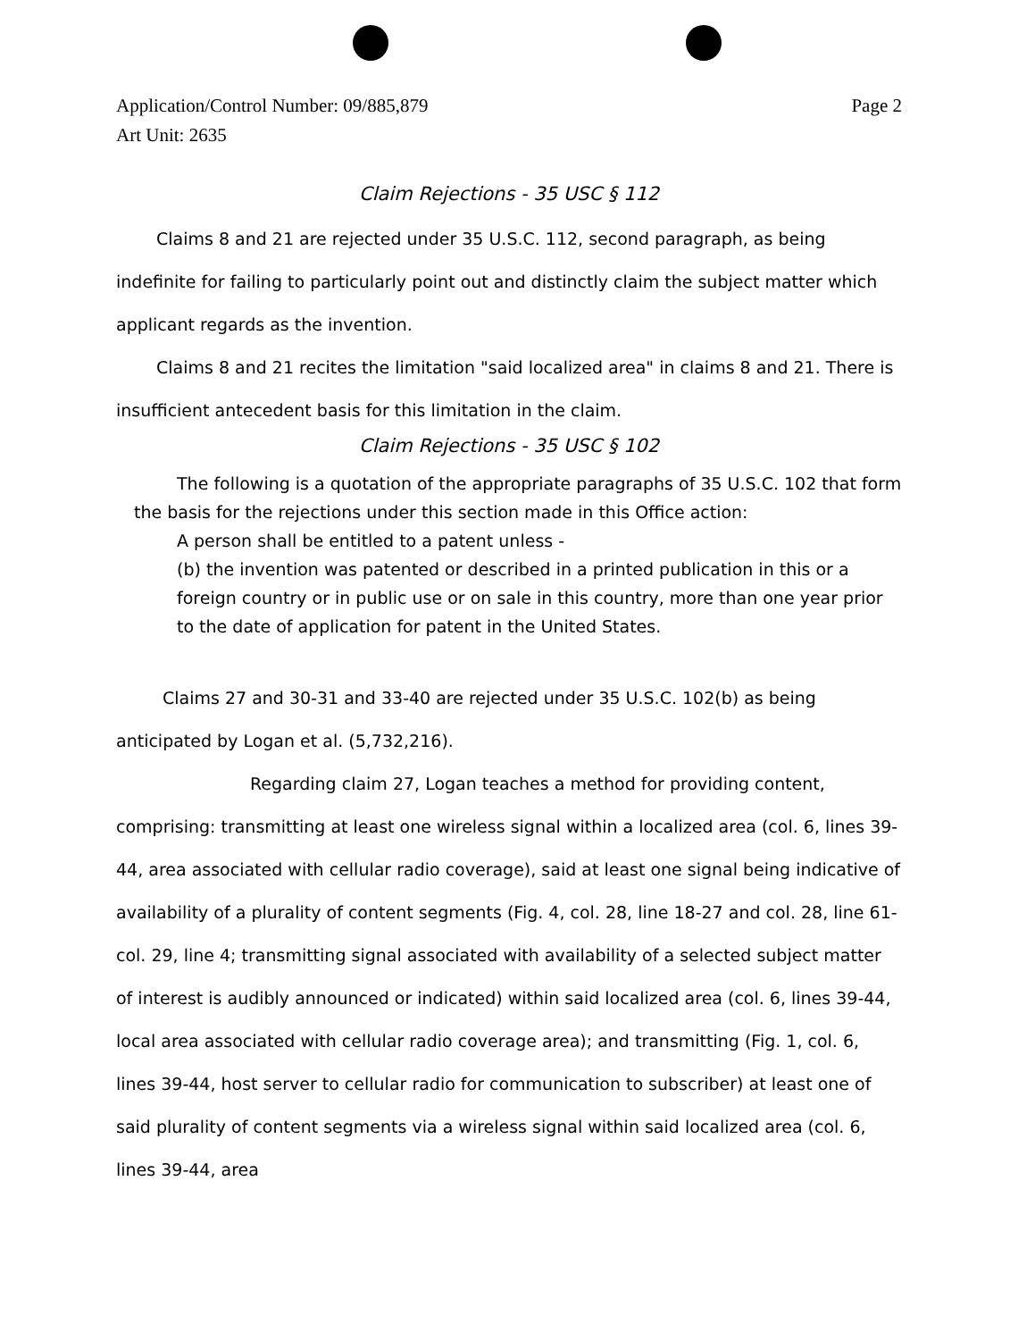Page 2 Application/Control Number: 09/885,879
Art Unit: 2635
Claim Rejections - 35 USC § 112
Claims 8 and 21 are rejected under 35 U.S.C. 112, second paragraph, as being indefinite for failing to particularly point out and distinctly claim the subject matter which applicant regards as the invention.
Claims 8 and 21 recites the limitation "said localized area" in claims 8 and 21. There is insufficient antecedent basis for this limitation in the claim.
Claim Rejections - 35 USC § 102
The following is a quotation of the appropriate paragraphs of 35 U.S.C. 102 that form the basis for the rejections under this section made in this Office action:
A person shall be entitled to a patent unless -
(b) the invention was patented or described in a printed publication in this or a foreign country or in public use or on sale in this country, more than one year prior to the date of application for patent in the United States.
Claims 27 and 30-31 and 33-40 are rejected under 35 U.S.C. 102(b) as being anticipated by Logan et al. (5,732,216).
Regarding claim 27, Logan teaches a method for providing content, comprising: transmitting at least one wireless signal within a localized area (col. 6, lines 39-44, area associated with cellular radio coverage), said at least one signal being indicative of availability of a plurality of content segments (Fig. 4, col. 28, line 18-27 and col. 28, line 61-col. 29, line 4; transmitting signal associated with availability of a selected subject matter of interest is audibly announced or indicated) within said localized area (col. 6, lines 39-44, local area associated with cellular radio coverage area); and transmitting (Fig. 1, col. 6, lines 39-44, host server to cellular radio for communication to subscriber) at least one of said plurality of content segments via a wireless signal within said localized area (col. 6, lines 39-44, area